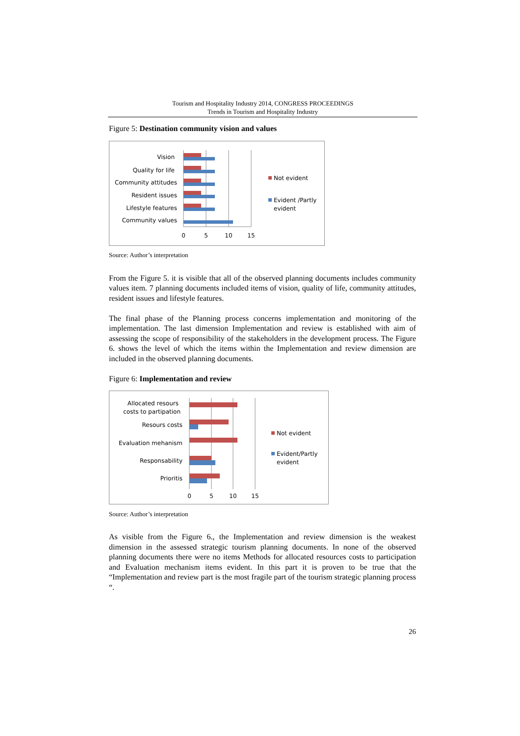Tourism and Hospitality Industry 2014, CONGRESS PROCEEDINGS
Trends in Tourism and Hospitality Industry
Figure 5: Destination community vision and values
Vision
Quality for life
Community attitudes
Resident issues
Lifestyle features
Community values
0
5
10
15
Not evident
Evident /Partly
evident
Source: Author’s interpretation
From the Figure 5. it is visible that all of the observed planning documents includes community values item. 7 planning documents included items of vision, quality of life, community attitudes, resident issues and lifestyle features.
The final phase of the Planning process concerns implementation and monitoring of the implementation. The last dimension Implementation and review is established with aim of assessing the scope of responsibility of the stakeholders in the development process. The Figure 6. shows the level of which the items within the Implementation and review dimension are included in the observed planning documents.
Figure 6: Implementation and review
Allocated resours
costs to partipation
Resours costs
Evaluation mehanism
Responsability
Prioritis
0
5
10
15
Not evident
Evident/Partly
evident
Source: Author’s interpretation
As visible from the Figure 6., the Implementation and review dimension is the weakest dimension in the assessed strategic tourism planning documents. In none of the observed planning documents there were no items Methods for allocated resources costs to participation and Evaluation mechanism items evident. In this part it is proven to be true that the “Implementation and review part is the most fragile part of the tourism strategic planning process “.
26